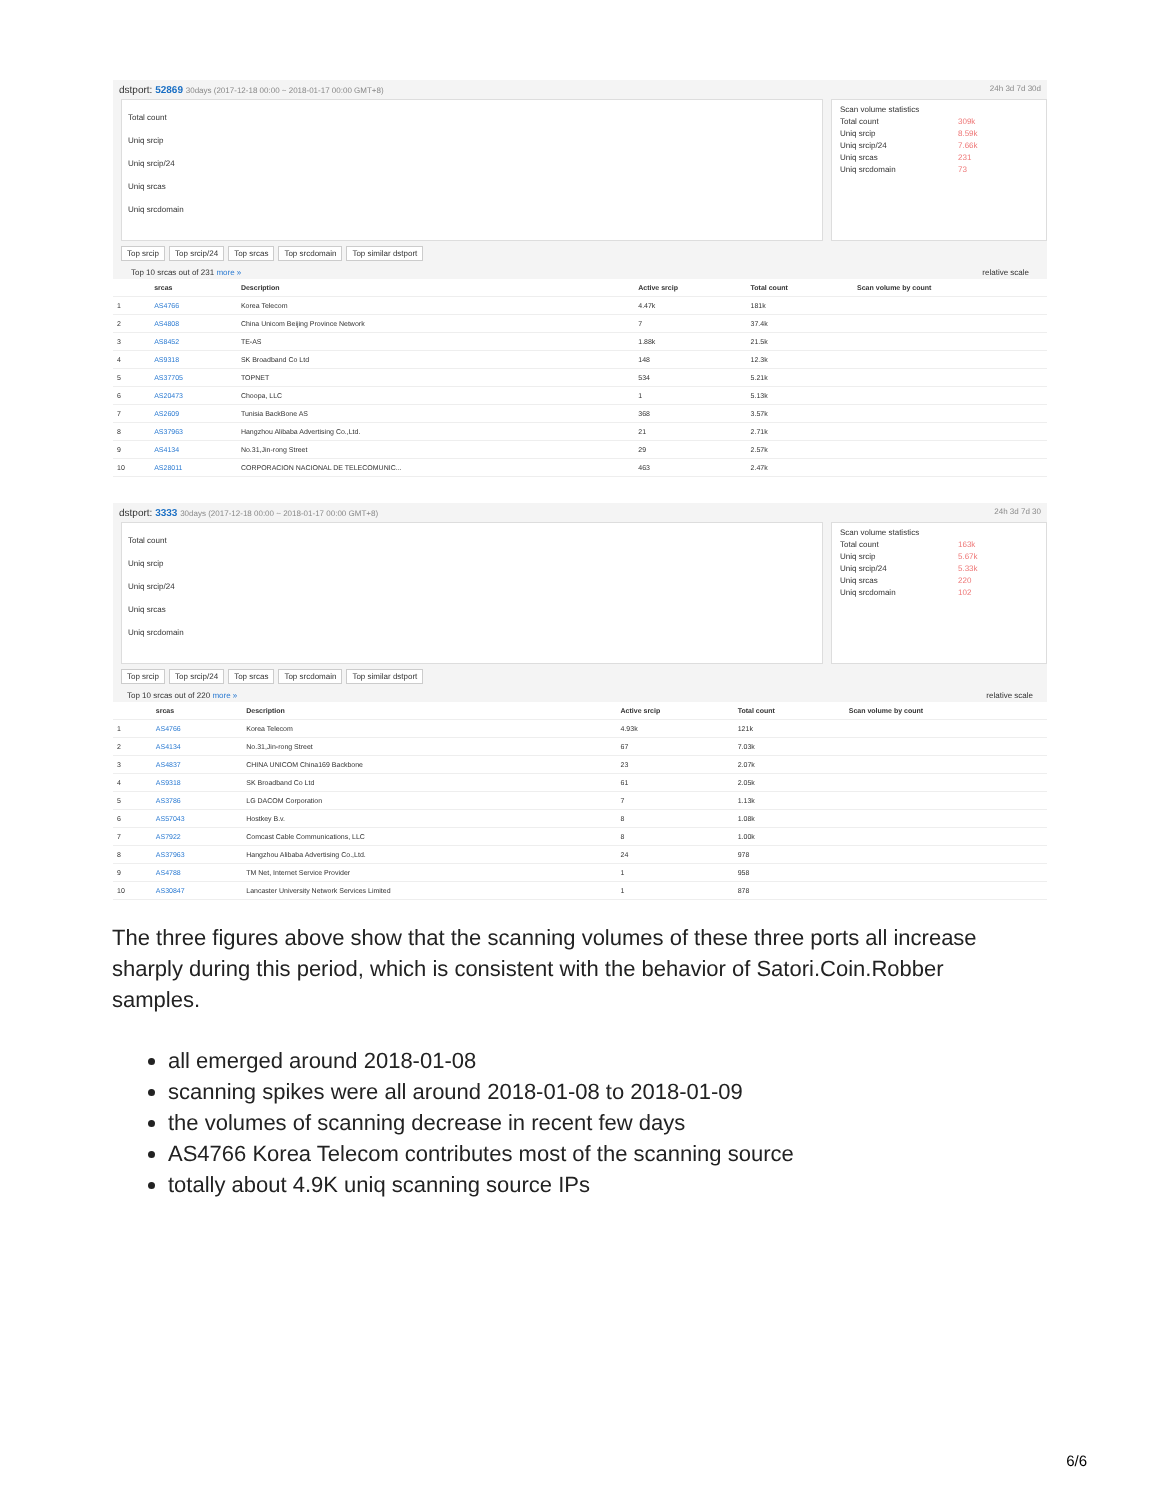dstport: 52869 30days (2017-12-18 00:00 ~ 2018-01-17 00:00 GMT+8) 24h 3d 7d 30d
Total count
Uniq srcip
Uniq srcip/24
Uniq srcas
Uniq srcdomain
Scan volume statistics
Total count 309k
Uniq srcip 8.59k
Uniq srcip/24 7.66k
Uniq srcas 231
Uniq srcdomain 73
Top srcip Top srcip/24 Top srcas Top srcdomain Top similar dstport
Top 10 srcas out of 231 more » relative scale
| | srcas | Description | Active srcip | Total count | Scan volume by count |
| --- | --- | --- | --- | --- | --- |
| 1 | AS4766 | Korea Telecom | 4.47k | 181k | |
| 2 | AS4808 | China Unicom Beijing Province Network | 7 | 37.4k | |
| 3 | AS8452 | TE-AS | 1.88k | 21.5k | |
| 4 | AS9318 | SK Broadband Co Ltd | 148 | 12.3k | |
| 5 | AS37705 | TOPNET | 534 | 5.21k | |
| 6 | AS20473 | Choopa, LLC | 1 | 5.13k | |
| 7 | AS2609 | Tunisia BackBone AS | 368 | 3.57k | |
| 8 | AS37963 | Hangzhou Alibaba Advertising Co.,Ltd. | 21 | 2.71k | |
| 9 | AS4134 | No.31,Jin-rong Street | 29 | 2.57k | |
| 10 | AS28011 | CORPORACION NACIONAL DE TELECOMUNIC... | 463 | 2.47k | |
dstport: 3333 30days (2017-12-18 00:00 ~ 2018-01-17 00:00 GMT+8) 24h 3d 7d 30
Total count
Uniq srcip
Uniq srcip/24
Uniq srcas
Uniq srcdomain
Scan volume statistics
Total count 163k
Uniq srcip 5.67k
Uniq srcip/24 5.33k
Uniq srcas 220
Uniq srcdomain 102
Top srcip Top srcip/24 Top srcas Top srcdomain Top similar dstport
Top 10 srcas out of 220 more » relative scale
| | srcas | Description | Active srcip | Total count | Scan volume by count |
| --- | --- | --- | --- | --- | --- |
| 1 | AS4766 | Korea Telecom | 4.93k | 121k | |
| 2 | AS4134 | No.31,Jin-rong Street | 67 | 7.03k | |
| 3 | AS4837 | CHINA UNICOM China169 Backbone | 23 | 2.07k | |
| 4 | AS9318 | SK Broadband Co Ltd | 61 | 2.05k | |
| 5 | AS3786 | LG DACOM Corporation | 7 | 1.13k | |
| 6 | AS57043 | Hostkey B.v. | 8 | 1.08k | |
| 7 | AS7922 | Comcast Cable Communications, LLC | 8 | 1.00k | |
| 8 | AS37963 | Hangzhou Alibaba Advertising Co.,Ltd. | 24 | 978 | |
| 9 | AS4788 | TM Net, Internet Service Provider | 1 | 958 | |
| 10 | AS30847 | Lancaster University Network Services Limited | 1 | 878 | |
The three figures above show that the scanning volumes of these three ports all increase sharply during this period, which is consistent with the behavior of Satori.Coin.Robber samples.
all emerged around 2018-01-08
scanning spikes were all around 2018-01-08 to 2018-01-09
the volumes of scanning decrease in recent few days
AS4766 Korea Telecom contributes most of the scanning source
totally about 4.9K uniq scanning source IPs
6/6